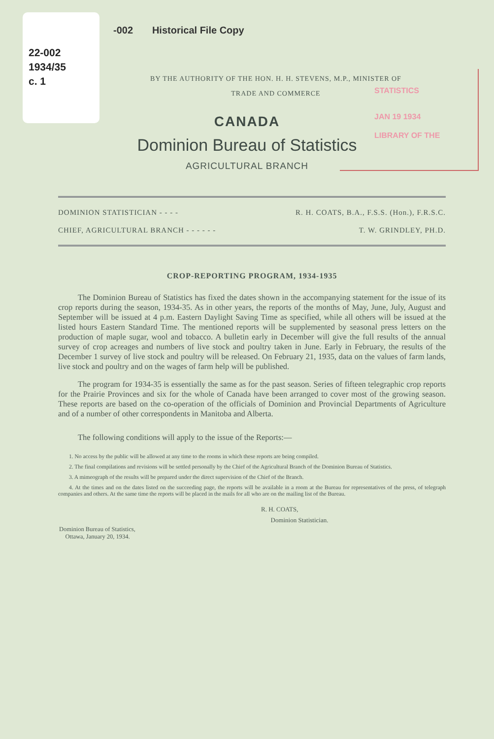22-002
1934/35
c. 1
-002 Historical File Copy
STATISTICS
JAN 19 1934
LIBRARY OF THE
BY THE AUTHORITY OF THE HON. H. H. STEVENS, M.P., MINISTER OF
TRADE AND COMMERCE
CANADA
Dominion Bureau of Statistics
AGRICULTURAL BRANCH
DOMINION STATISTICIAN - - - - R. H. COATS, B.A., F.S.S. (Hon.), F.R.S.C.
CHIEF, AGRICULTURAL BRANCH - - - - - - T. W. GRINDLEY, PH.D.
CROP-REPORTING PROGRAM, 1934-1935
The Dominion Bureau of Statistics has fixed the dates shown in the accompanying statement for the issue of its crop reports during the season, 1934-35. As in other years, the reports of the months of May, June, July, August and September will be issued at 4 p.m. Eastern Daylight Saving Time as specified, while all others will be issued at the listed hours Eastern Standard Time. The mentioned reports will be supplemented by seasonal press letters on the production of maple sugar, wool and tobacco. A bulletin early in December will give the full results of the annual survey of crop acreages and numbers of live stock and poultry taken in June. Early in February, the results of the December 1 survey of live stock and poultry will be released. On February 21, 1935, data on the values of farm lands, live stock and poultry and on the wages of farm help will be published.
The program for 1934-35 is essentially the same as for the past season. Series of fifteen telegraphic crop reports for the Prairie Provinces and six for the whole of Canada have been arranged to cover most of the growing season. These reports are based on the co-operation of the officials of Dominion and Provincial Departments of Agriculture and of a number of other correspondents in Manitoba and Alberta.
The following conditions will apply to the issue of the Reports:—
1. No access by the public will be allowed at any time to the rooms in which these reports are being compiled.
2. The final compilations and revisions will be settled personally by the Chief of the Agricultural Branch of the Dominion Bureau of Statistics.
3. A mimeograph of the results will be prepared under the direct supervision of the Chief of the Branch.
4. At the times and on the dates listed on the succeeding page, the reports will be available in a room at the Bureau for representatives of the press, of telegraph companies and others. At the same time the reports will be placed in the mails for all who are on the mailing list of the Bureau.
R. H. COATS,
Dominion Statistician.
Dominion Bureau of Statistics,
Ottawa, January 20, 1934.